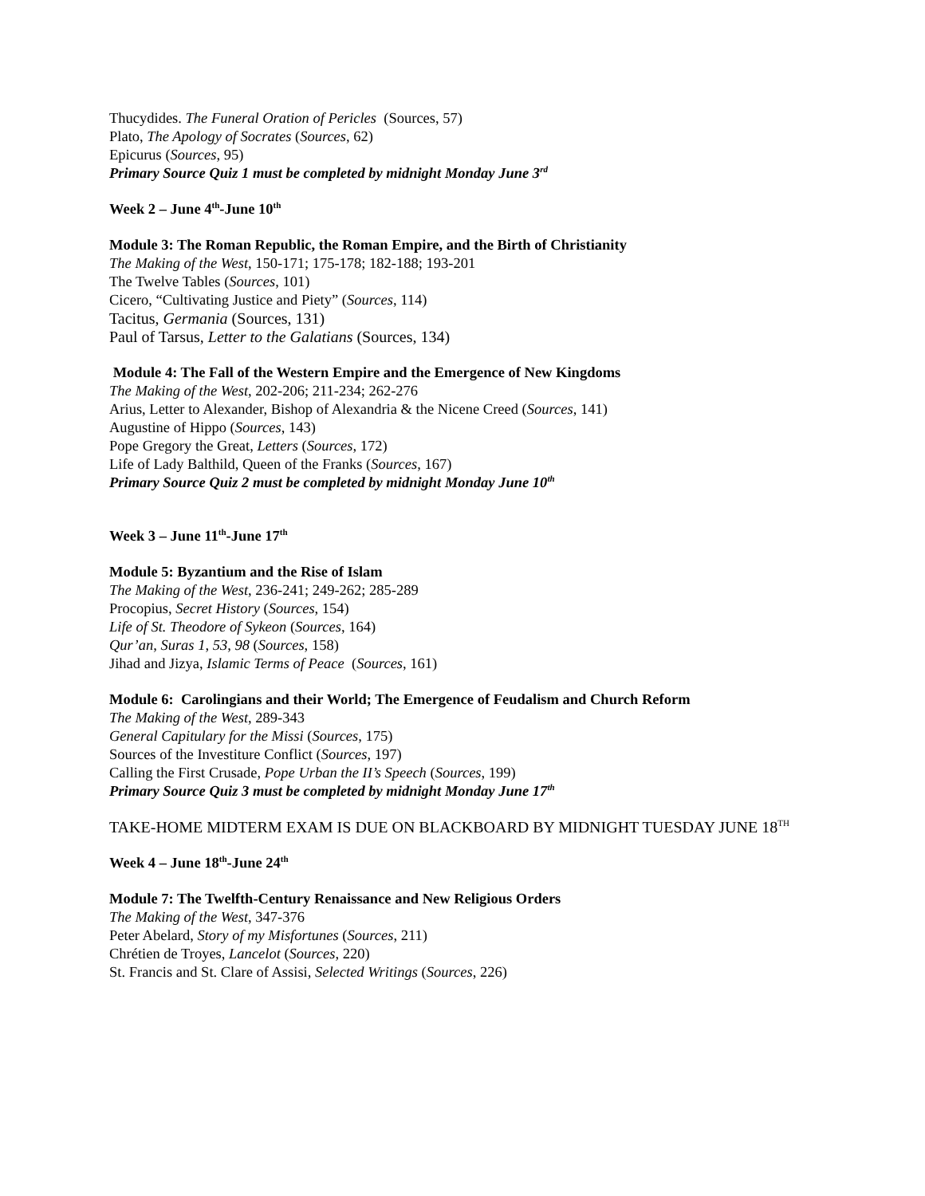Thucydides. The Funeral Oration of Pericles (Sources, 57)
Plato, The Apology of Socrates (Sources, 62)
Epicurus (Sources, 95)
Primary Source Quiz 1 must be completed by midnight Monday June 3<sup>rd</sup>
Week 2 – June 4<sup>th</sup>-June 10<sup>th</sup>
Module 3: The Roman Republic, the Roman Empire, and the Birth of Christianity
The Making of the West, 150-171; 175-178; 182-188; 193-201
The Twelve Tables (Sources, 101)
Cicero, “Cultivating Justice and Piety” (Sources, 114)
Tacitus, Germania (Sources, 131)
Paul of Tarsus, Letter to the Galatians (Sources, 134)
Module 4: The Fall of the Western Empire and the Emergence of New Kingdoms
The Making of the West, 202-206; 211-234; 262-276
Arius, Letter to Alexander, Bishop of Alexandria & the Nicene Creed (Sources, 141)
Augustine of Hippo (Sources, 143)
Pope Gregory the Great, Letters (Sources, 172)
Life of Lady Balthild, Queen of the Franks (Sources, 167)
Primary Source Quiz 2 must be completed by midnight Monday June 10<sup>th</sup>
Week 3 – June 11<sup>th</sup>-June 17<sup>th</sup>
Module 5: Byzantium and the Rise of Islam
The Making of the West, 236-241; 249-262; 285-289
Procopius, Secret History (Sources, 154)
Life of St. Theodore of Sykeon (Sources, 164)
Qur’an, Suras 1, 53, 98 (Sources, 158)
Jihad and Jizya, Islamic Terms of Peace (Sources, 161)
Module 6: Carolingians and their World; The Emergence of Feudalism and Church Reform
The Making of the West, 289-343
General Capitulary for the Missi (Sources, 175)
Sources of the Investiture Conflict (Sources, 197)
Calling the First Crusade, Pope Urban the II’s Speech (Sources, 199)
Primary Source Quiz 3 must be completed by midnight Monday June 17<sup>th</sup>
TAKE-HOME MIDTERM EXAM IS DUE ON BLACKBOARD BY MIDNIGHT TUESDAY JUNE 18<sup>TH</sup>
Week 4 – June 18<sup>th</sup>-June 24<sup>th</sup>
Module 7: The Twelfth-Century Renaissance and New Religious Orders
The Making of the West, 347-376
Peter Abelard, Story of my Misfortunes (Sources, 211)
Chrétien de Troyes, Lancelot (Sources, 220)
St. Francis and St. Clare of Assisi, Selected Writings (Sources, 226)